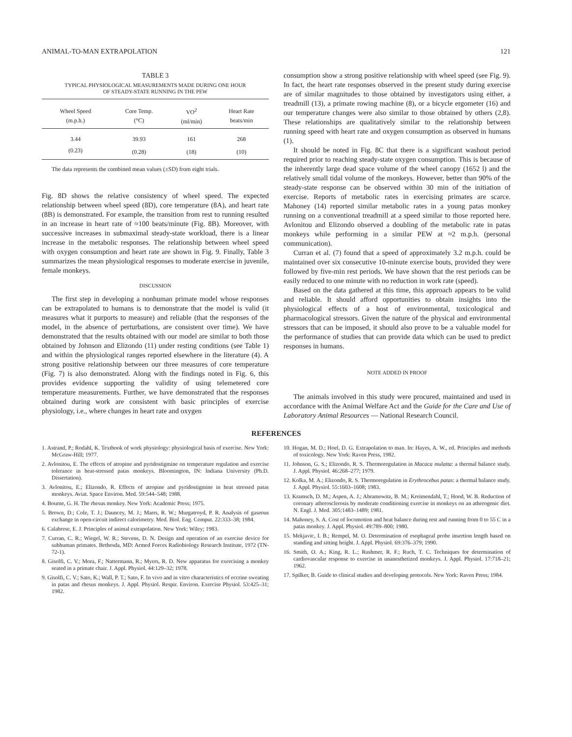ANIMAL-TO-MAN EXTRAPOLATION 121
TABLE 3
TYPICAL PHYSIOLOGICAL MEASUREMENTS MADE DURING ONE HOUR
OF STEADY-STATE RUNNING IN THE PEW
| Wheel Speed (m.p.h.) | Core Temp. (°C) | VO<sup>2</sup> (ml/min) | Heart Rate beats/min |
| --- | --- | --- | --- |
| 3.44 | 39.93 | 161 | 268 |
| (0.23) | (0.28) | (18) | (10) |
The data represents the combined mean values (±SD) from eight trials.
Fig. 8D shows the relative consistency of wheel speed. The expected relationship between wheel speed (8D), core temperature (8A), and heart rate (8B) is demonstrated. For example, the transition from rest to running resulted in an increase in heart rate of ≈100 beats/minute (Fig. 8B). Moreover, with successive increases in submaximal steady-state workload, there is a linear increase in the metabolic responses. The relationship between wheel speed with oxygen consumption and heart rate are shown in Fig. 9. Finally, Table 3 summarizes the mean physiological responses to moderate exercise in juvenile, female monkeys.
DISCUSSION
The first step in developing a nonhuman primate model whose responses can be extrapolated to humans is to demonstrate that the model is valid (it measures what it purports to measure) and reliable (that the responses of the model, in the absence of perturbations, are consistent over time). We have demonstrated that the results obtained with our model are similar to both those obtained by Johnson and Elizondo (11) under resting conditions (see Table 1) and within the physiological ranges reported elsewhere in the literature (4). A strong positive relationship between our three measures of core temperature (Fig. 7) is also demonstrated. Along with the findings noted in Fig. 6, this provides evidence supporting the validity of using telemetered core temperature measurements. Further, we have demonstrated that the responses obtained during work are consistent with basic principles of exercise physiology, i.e., where changes in heart rate and oxygen
consumption show a strong positive relationship with wheel speed (see Fig. 9). In fact, the heart rate responses observed in the present study during exercise are of similar magnitudes to those obtained by investigators using either, a treadmill (13), a primate rowing machine (8), or a bicycle ergometer (16) and our temperature changes were also similar to those obtained by others (2,8). These relationships are qualitatively similar to the relationship between running speed with heart rate and oxygen consumption as observed in humans (1).
It should be noted in Fig. 8C that there is a significant washout period required prior to reaching steady-state oxygen consumption. This is because of the inherently large dead space volume of the wheel canopy (1652 l) and the relatively small tidal volume of the monkeys. However, better than 90% of the steady-state response can be observed within 30 min of the initiation of exercise. Reports of metabolic rates in exercising primates are scarce. Mahoney (14) reported similar metabolic rates in a young patas monkey running on a conventional treadmill at a speed similar to those reported here. Avlonitou and Elizondo observed a doubling of the metabolic rate in patas monkeys while performing in a similar PEW at ≈2 m.p.h. (personal communication).
Curran et al. (7) found that a speed of approximately 3.2 m.p.h. could be maintained over six consecutive 10-minute exercise bouts, provided they were followed by five-min rest periods. We have shown that the rest periods can be easily reduced to one minute with no reduction in work rate (speed).
Based on the data gathered at this time, this approach appears to be valid and reliable. It should afford opportunities to obtain insights into the physiological effects of a host of environmental, toxicological and pharmacological stressors. Given the nature of the physical and environmental stressors that can be imposed, it should also prove to be a valuable model for the performance of studies that can provide data which can be used to predict responses in humans.
NOTE ADDED IN PROOF
The animals involved in this study were procured, maintained and used in accordance with the Animal Welfare Act and the Guide for the Care and Use of Laboratory Animal Resources — National Research Council.
REFERENCES
1. Astrand, P.; Rodahl, K. Textbook of work physiology: physiological basis of exercise. New York: McGraw-Hill; 1977.
2. Avlonitou, E. The effects of atropine and pyridostigmine on temperature regulation and exercise tolerance in heat-stressed patas monkeys. Bloomington, IN: Indiana University (Ph.D. Dissertation).
3. Avlonitou, E.; Elizondo, R. Effects of atropine and pyridostigmine in heat stressed patas monkeys. Aviat. Space Environ. Med. 59:544–548; 1988.
4. Bourne, G. H. The rhesus monkey. New York: Academic Press; 1975.
5. Brown, D.; Cole, T. J.; Dauncey, M. J.; Marrs, R. W.; Murgatroyd, P. R. Analysis of gaseous exchange in open-circuit indirect calorimetry. Med. Biol. Eng. Comput. 22:333–38; 1984.
6. Calabrese, E. J. Principles of animal extrapolation. New York: Wiley; 1983.
7. Curran, C. R.; Wiegel, W. R.; Stevens, D. N. Design and operation of an exercise device for subhuman primates. Bethesda, MD: Armed Forces Radiobiology Research Institute, 1972 (TN-72-1).
8. Gisolfi, C. V.; Mora, F.; Nattermann, R.; Myers, R. D. New apparatus for exercising a monkey seated in a primate chair. J. Appl. Physiol. 44:129–32; 1978.
9. Gisolfi, C. V.; Sato, K.; Wall, P. T.; Sato, F. In vivo and in vitro characteristics of eccrine sweating in patas and rhesus monkeys. J. Appl. Physiol. Respir. Environ. Exercise Physiol. 53:425–31; 1982.
10. Hogan, M. D.; Hoel, D. G. Extrapolation to man. In: Hayes, A. W., ed. Principles and methods of toxicology. New York: Raven Press, 1982.
11. Johnson, G. S.; Elizondo, R. S. Thermoregulation in Macaca mulatta: a thermal balance study. J. Appl. Physiol. 46:268–277; 1979.
12. Kolka, M. A.; Elizondo, R. S. Thermoregulation in Erythrocebus patas: a thermal balance study. J. Appl. Physiol. 55:1603–1608; 1983.
13. Kramsch, D. M.; Aspen, A. J.; Abramowitz, B. M.; Kreimendahl, T.; Hood, W. B. Reduction of coronary atherosclerosis by moderate conditioning exercise in monkeys on an atherogenic diet. N. Engl. J. Med. 305:1483–1489; 1981.
14. Mahoney, S. A. Cost of locomotion and heat balance during rest and running from 0 to 55 C in a patas monkey. J. Appl. Physiol. 49:789–800; 1980.
15. Mekjavic, I. B.; Rempel, M. O. Determination of esophageal probe insertion length based on standing and sitting height. J. Appl. Physiol. 69:376–379; 1990.
16. Smith, O. A.; King, R. L.; Rushmer, R. F.; Ruch, T. C. Techniques for determination of cardiovascular response to exercise in unanesthetized monkeys. J. Appl. Physiol. 17:718–21; 1962.
17. Spilker, B. Guide to clinical studies and developing protocols. New York: Raven Press; 1984.